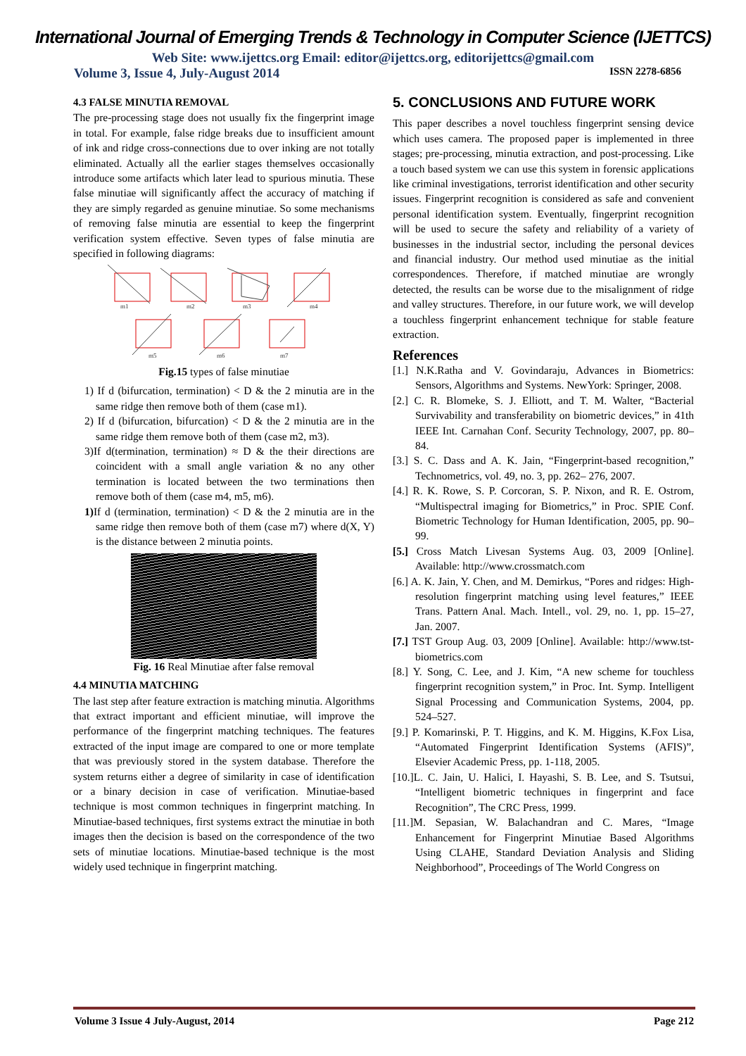International Journal of Emerging Trends & Technology in Computer Science (IJETTCS)
Web Site: www.ijettcs.org Email: editor@ijettcs.org, editorijettcs@gmail.com
Volume 3, Issue 4, July-August 2014 ISSN 2278-6856
4.3 FALSE MINUTIA REMOVAL
The pre-processing stage does not usually fix the fingerprint image in total. For example, false ridge breaks due to insufficient amount of ink and ridge cross-connections due to over inking are not totally eliminated. Actually all the earlier stages themselves occasionally introduce some artifacts which later lead to spurious minutia. These false minutiae will significantly affect the accuracy of matching if they are simply regarded as genuine minutiae. So some mechanisms of removing false minutia are essential to keep the fingerprint verification system effective. Seven types of false minutia are specified in following diagrams:
m1
m2
m3
m4
m5
m6
m7
Fig.15 types of false minutiae
1) If d (bifurcation, termination) < D & the 2 minutia are in the same ridge then remove both of them (case m1).
2) If d (bifurcation, bifurcation) < D & the 2 minutia are in the same ridge them remove both of them (case m2, m3).
3)If d(termination, termination) ≈ D & the their directions are coincident with a small angle variation & no any other termination is located between the two terminations then remove both of them (case m4, m5, m6).
1) If d (termination, termination) < D & the 2 minutia are in the same ridge then remove both of them (case m7) where d(X, Y) is the distance between 2 minutia points.
Fig. 16 Real Minutiae after false removal
4.4 MINUTIA MATCHING
The last step after feature extraction is matching minutia. Algorithms that extract important and efficient minutiae, will improve the performance of the fingerprint matching techniques. The features extracted of the input image are compared to one or more template that was previously stored in the system database. Therefore the system returns either a degree of similarity in case of identification or a binary decision in case of verification. Minutiae-based technique is most common techniques in fingerprint matching. In Minutiae-based techniques, first systems extract the minutiae in both images then the decision is based on the correspondence of the two sets of minutiae locations. Minutiae-based technique is the most widely used technique in fingerprint matching.
5. CONCLUSIONS AND FUTURE WORK
This paper describes a novel touchless fingerprint sensing device which uses camera. The proposed paper is implemented in three stages; pre-processing, minutia extraction, and post-processing. Like a touch based system we can use this system in forensic applications like criminal investigations, terrorist identification and other security issues. Fingerprint recognition is considered as safe and convenient personal identification system. Eventually, fingerprint recognition will be used to secure the safety and reliability of a variety of businesses in the industrial sector, including the personal devices and financial industry. Our method used minutiae as the initial correspondences. Therefore, if matched minutiae are wrongly detected, the results can be worse due to the misalignment of ridge and valley structures. Therefore, in our future work, we will develop a touchless fingerprint enhancement technique for stable feature extraction.
References
[1.] N.K.Ratha and V. Govindaraju, Advances in Biometrics: Sensors, Algorithms and Systems. NewYork: Springer, 2008.
[2.] C. R. Blomeke, S. J. Elliott, and T. M. Walter, “Bacterial Survivability and transferability on biometric devices,” in 41th IEEE Int. Carnahan Conf. Security Technology, 2007, pp. 80–84.
[3.] S. C. Dass and A. K. Jain, “Fingerprint-based recognition,” Technometrics, vol. 49, no. 3, pp. 262– 276, 2007.
[4.] R. K. Rowe, S. P. Corcoran, S. P. Nixon, and R. E. Ostrom, “Multispectral imaging for Biometrics,” in Proc. SPIE Conf. Biometric Technology for Human Identification, 2005, pp. 90–99.
[5.] Cross Match Livesan Systems Aug. 03, 2009 [Online]. Available: http://www.crossmatch.com
[6.] A. K. Jain, Y. Chen, and M. Demirkus, “Pores and ridges: High-resolution fingerprint matching using level features,” IEEE Trans. Pattern Anal. Mach. Intell., vol. 29, no. 1, pp. 15–27, Jan. 2007.
[7.] TST Group Aug. 03, 2009 [Online]. Available: http://www.tst-biometrics.com
[8.] Y. Song, C. Lee, and J. Kim, “A new scheme for touchless fingerprint recognition system,” in Proc. Int. Symp. Intelligent Signal Processing and Communication Systems, 2004, pp. 524–527.
[9.] P. Komarinski, P. T. Higgins, and K. M. Higgins, K.Fox Lisa, “Automated Fingerprint Identification Systems (AFIS)”, Elsevier Academic Press, pp. 1-118, 2005.
[10.]L. C. Jain, U. Halici, I. Hayashi, S. B. Lee, and S. Tsutsui, “Intelligent biometric techniques in fingerprint and face Recognition”, The CRC Press, 1999.
[11.]M. Sepasian, W. Balachandran and C. Mares, “Image Enhancement for Fingerprint Minutiae Based Algorithms Using CLAHE, Standard Deviation Analysis and Sliding Neighborhood”, Proceedings of The World Congress on
Volume 3 Issue 4 July-August, 2014 Page 212